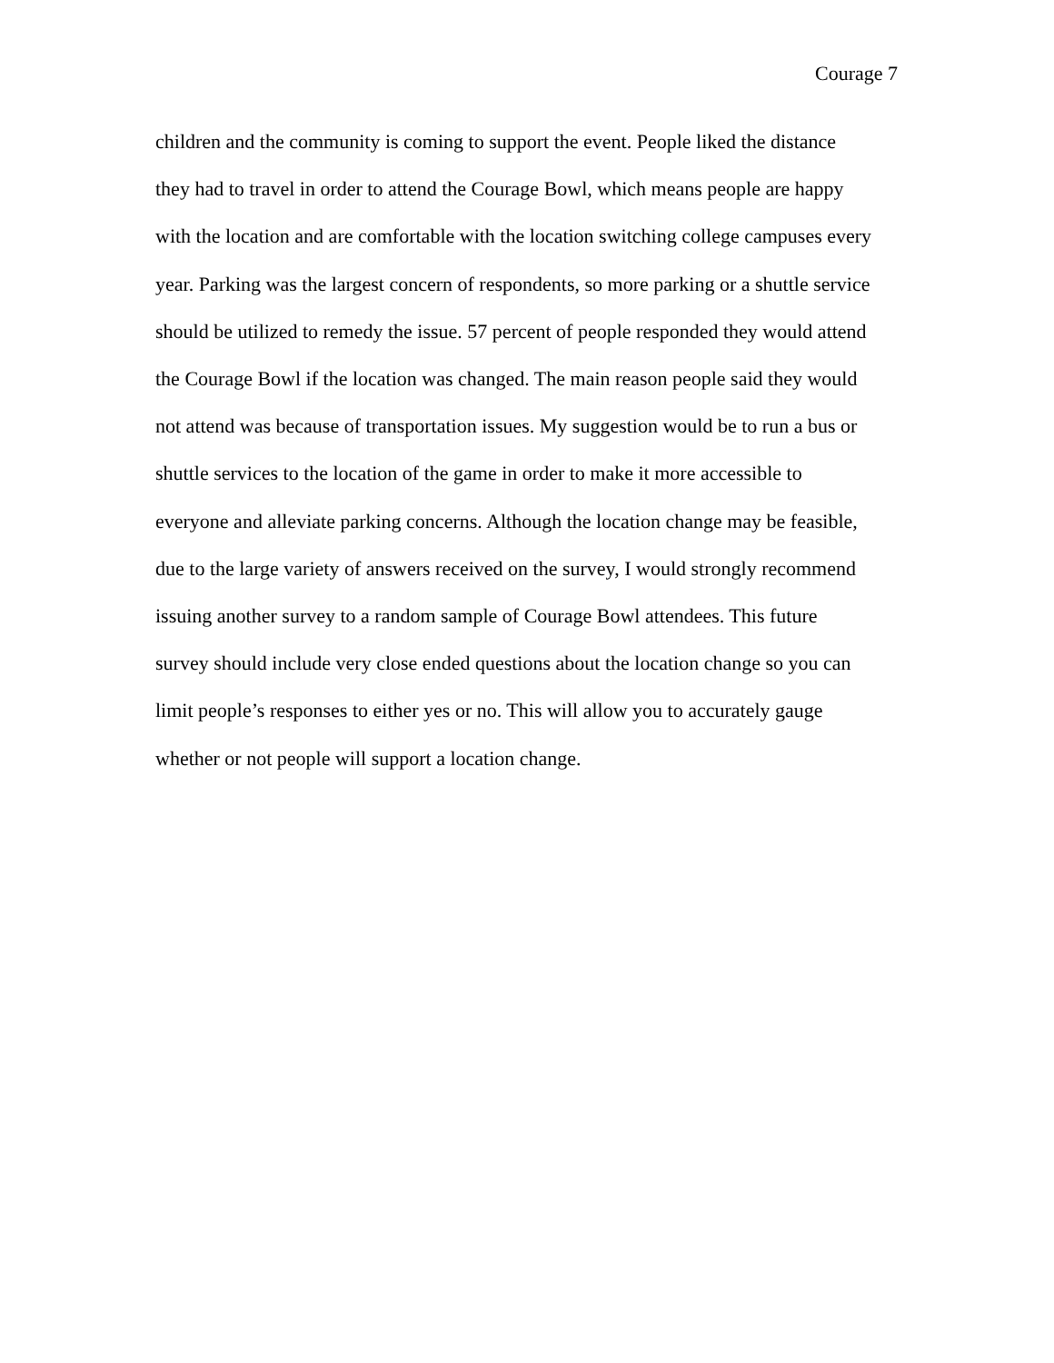Courage 7
children and the community is coming to support the event. People liked the distance
they had to travel in order to attend the Courage Bowl, which means people are happy
with the location and are comfortable with the location switching college campuses every
year. Parking was the largest concern of respondents, so more parking or a shuttle service
should be utilized to remedy the issue. 57 percent of people responded they would attend
the Courage Bowl if the location was changed. The main reason people said they would
not attend was because of transportation issues. My suggestion would be to run a bus or
shuttle services to the location of the game in order to make it more accessible to
everyone and alleviate parking concerns. Although the location change may be feasible,
due to the large variety of answers received on the survey, I would strongly recommend
issuing another survey to a random sample of Courage Bowl attendees. This future
survey should include very close ended questions about the location change so you can
limit people’s responses to either yes or no. This will allow you to accurately gauge
whether or not people will support a location change.